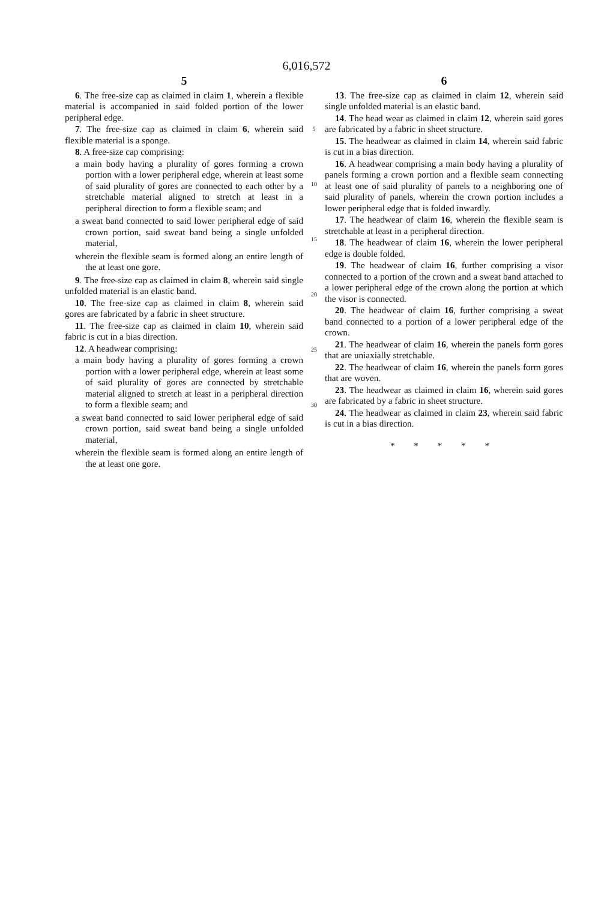6,016,572
5
6. The free-size cap as claimed in claim 1, wherein a flexible material is accompanied in said folded portion of the lower peripheral edge.
7. The free-size cap as claimed in claim 6, wherein said flexible material is a sponge.
8. A free-size cap comprising:
a main body having a plurality of gores forming a crown portion with a lower peripheral edge, wherein at least some of said plurality of gores are connected to each other by a stretchable material aligned to stretch at least in a peripheral direction to form a flexible seam; and
a sweat band connected to said lower peripheral edge of said crown portion, said sweat band being a single unfolded material,
wherein the flexible seam is formed along an entire length of the at least one gore.
9. The free-size cap as claimed in claim 8, wherein said single unfolded material is an elastic band.
10. The free-size cap as claimed in claim 8, wherein said gores are fabricated by a fabric in sheet structure.
11. The free-size cap as claimed in claim 10, wherein said fabric is cut in a bias direction.
12. A headwear comprising:
a main body having a plurality of gores forming a crown portion with a lower peripheral edge, wherein at least some of said plurality of gores are connected by stretchable material aligned to stretch at least in a peripheral direction to form a flexible seam; and
a sweat band connected to said lower peripheral edge of said crown portion, said sweat band being a single unfolded material,
wherein the flexible seam is formed along an entire length of the at least one gore.
5
10
15
20
25
30
6
13. The free-size cap as claimed in claim 12, wherein said single unfolded material is an elastic band.
14. The head wear as claimed in claim 12, wherein said gores are fabricated by a fabric in sheet structure.
15. The headwear as claimed in claim 14, wherein said fabric is cut in a bias direction.
16. A headwear comprising a main body having a plurality of panels forming a crown portion and a flexible seam connecting at least one of said plurality of panels to a neighboring one of said plurality of panels, wherein the crown portion includes a lower peripheral edge that is folded inwardly.
17. The headwear of claim 16, wherein the flexible seam is stretchable at least in a peripheral direction.
18. The headwear of claim 16, wherein the lower peripheral edge is double folded.
19. The headwear of claim 16, further comprising a visor connected to a portion of the crown and a sweat band attached to a lower peripheral edge of the crown along the portion at which the visor is connected.
20. The headwear of claim 16, further comprising a sweat band connected to a portion of a lower peripheral edge of the crown.
21. The headwear of claim 16, wherein the panels form gores that are uniaxially stretchable.
22. The headwear of claim 16, wherein the panels form gores that are woven.
23. The headwear as claimed in claim 16, wherein said gores are fabricated by a fabric in sheet structure.
24. The headwear as claimed in claim 23, wherein said fabric is cut in a bias direction.
* * * * *